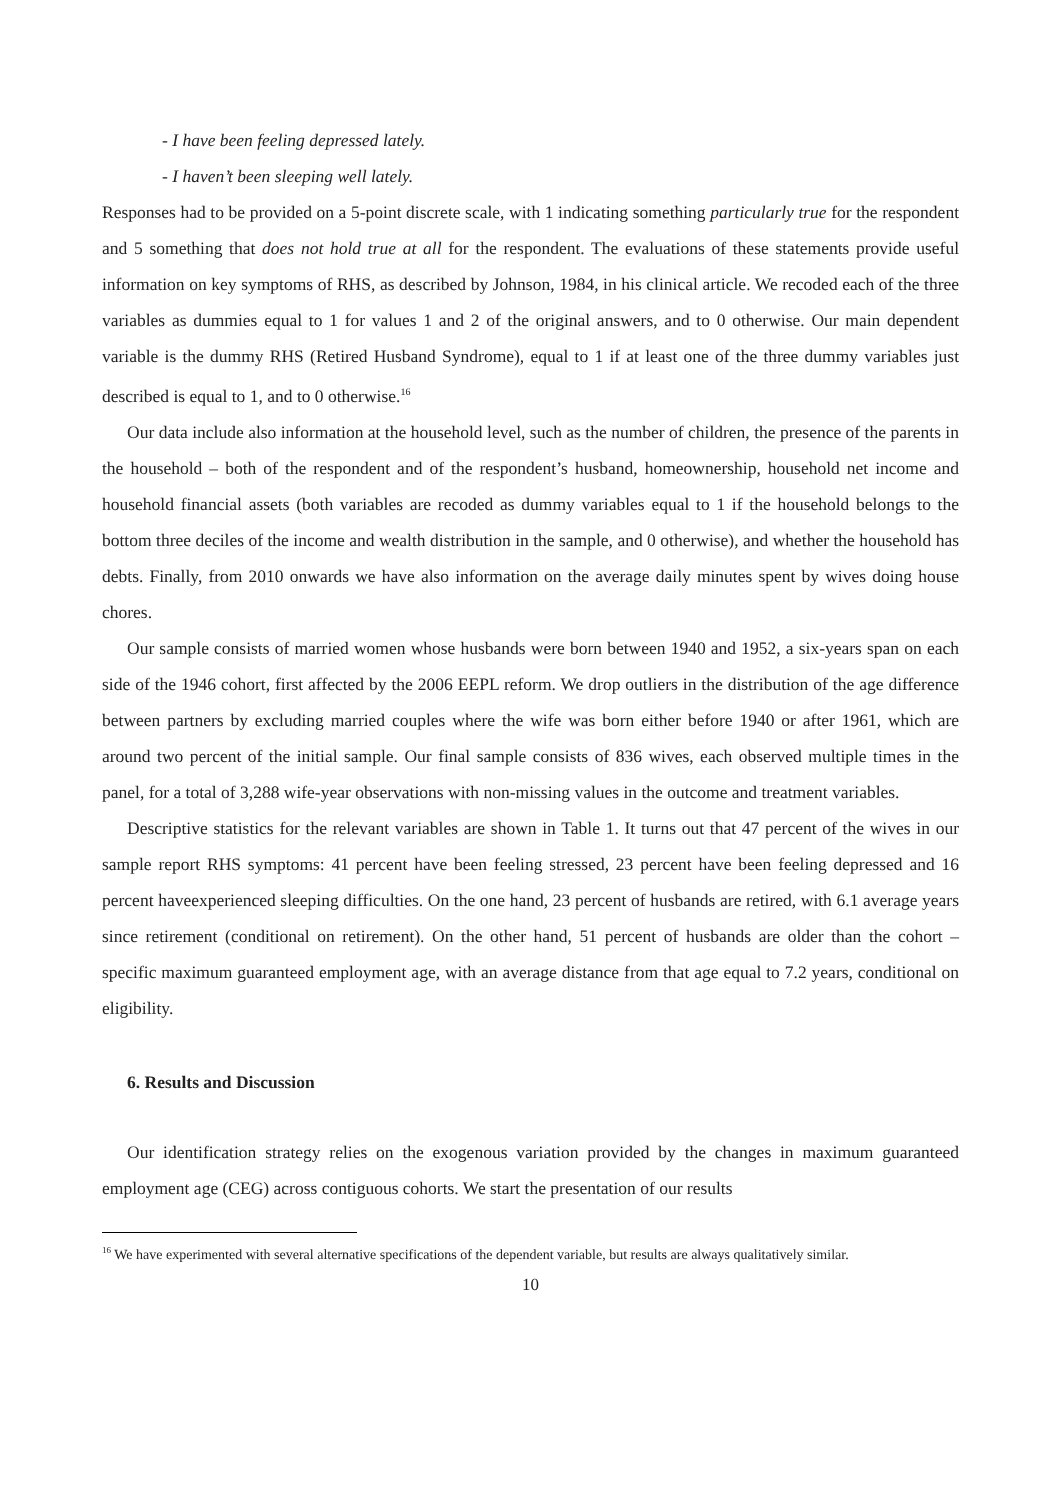- I have been feeling depressed lately.
- I haven’t been sleeping well lately.
Responses had to be provided on a 5-point discrete scale, with 1 indicating something particularly true for the respondent and 5 something that does not hold true at all for the respondent. The evaluations of these statements provide useful information on key symptoms of RHS, as described by Johnson, 1984, in his clinical article. We recoded each of the three variables as dummies equal to 1 for values 1 and 2 of the original answers, and to 0 otherwise. Our main dependent variable is the dummy RHS (Retired Husband Syndrome), equal to 1 if at least one of the three dummy variables just described is equal to 1, and to 0 otherwise.<sup>16</sup>
Our data include also information at the household level, such as the number of children, the presence of the parents in the household – both of the respondent and of the respondent’s husband, homeownership, household net income and household financial assets (both variables are recoded as dummy variables equal to 1 if the household belongs to the bottom three deciles of the income and wealth distribution in the sample, and 0 otherwise), and whether the household has debts. Finally, from 2010 onwards we have also information on the average daily minutes spent by wives doing house chores.
Our sample consists of married women whose husbands were born between 1940 and 1952, a six-years span on each side of the 1946 cohort, first affected by the 2006 EEPL reform. We drop outliers in the distribution of the age difference between partners by excluding married couples where the wife was born either before 1940 or after 1961, which are around two percent of the initial sample. Our final sample consists of 836 wives, each observed multiple times in the panel, for a total of 3,288 wife-year observations with non-missing values in the outcome and treatment variables.
Descriptive statistics for the relevant variables are shown in Table 1. It turns out that 47 percent of the wives in our sample report RHS symptoms: 41 percent have been feeling stressed, 23 percent have been feeling depressed and 16 percent haveexperienced sleeping difficulties. On the one hand, 23 percent of husbands are retired, with 6.1 average years since retirement (conditional on retirement). On the other hand, 51 percent of husbands are older than the cohort – specific maximum guaranteed employment age, with an average distance from that age equal to 7.2 years, conditional on eligibility.
6. Results and Discussion
Our identification strategy relies on the exogenous variation provided by the changes in maximum guaranteed employment age (CEG) across contiguous cohorts. We start the presentation of our results
<sup>16</sup> We have experimented with several alternative specifications of the dependent variable, but results are always qualitatively similar.
10